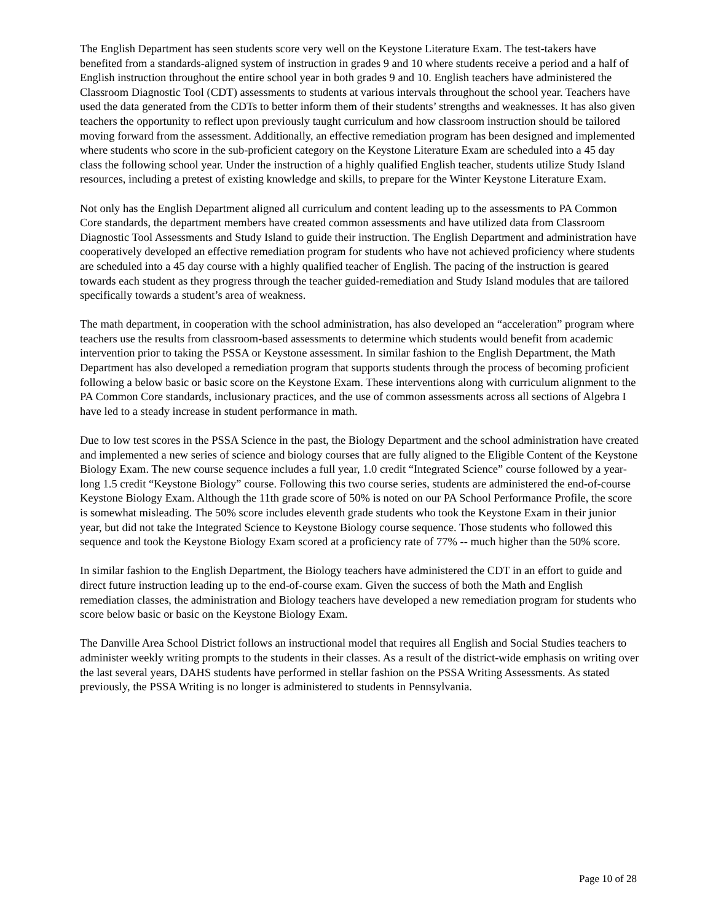The English Department has seen students score very well on the Keystone Literature Exam. The test-takers have benefited from a standards-aligned system of instruction in grades 9 and 10 where students receive a period and a half of English instruction throughout the entire school year in both grades 9 and 10. English teachers have administered the Classroom Diagnostic Tool (CDT) assessments to students at various intervals throughout the school year. Teachers have used the data generated from the CDTs to better inform them of their students’ strengths and weaknesses. It has also given teachers the opportunity to reflect upon previously taught curriculum and how classroom instruction should be tailored moving forward from the assessment. Additionally, an effective remediation program has been designed and implemented where students who score in the sub-proficient category on the Keystone Literature Exam are scheduled into a 45 day class the following school year. Under the instruction of a highly qualified English teacher, students utilize Study Island resources, including a pretest of existing knowledge and skills, to prepare for the Winter Keystone Literature Exam.
Not only has the English Department aligned all curriculum and content leading up to the assessments to PA Common Core standards, the department members have created common assessments and have utilized data from Classroom Diagnostic Tool Assessments and Study Island to guide their instruction. The English Department and administration have cooperatively developed an effective remediation program for students who have not achieved proficiency where students are scheduled into a 45 day course with a highly qualified teacher of English. The pacing of the instruction is geared towards each student as they progress through the teacher guided-remediation and Study Island modules that are tailored specifically towards a student’s area of weakness.
The math department, in cooperation with the school administration, has also developed an “acceleration” program where teachers use the results from classroom-based assessments to determine which students would benefit from academic intervention prior to taking the PSSA or Keystone assessment. In similar fashion to the English Department, the Math Department has also developed a remediation program that supports students through the process of becoming proficient following a below basic or basic score on the Keystone Exam. These interventions along with curriculum alignment to the PA Common Core standards, inclusionary practices, and the use of common assessments across all sections of Algebra I have led to a steady increase in student performance in math.
Due to low test scores in the PSSA Science in the past, the Biology Department and the school administration have created and implemented a new series of science and biology courses that are fully aligned to the Eligible Content of the Keystone Biology Exam. The new course sequence includes a full year, 1.0 credit “Integrated Science” course followed by a year-long 1.5 credit “Keystone Biology” course. Following this two course series, students are administered the end-of-course Keystone Biology Exam. Although the 11th grade score of 50% is noted on our PA School Performance Profile, the score is somewhat misleading. The 50% score includes eleventh grade students who took the Keystone Exam in their junior year, but did not take the Integrated Science to Keystone Biology course sequence. Those students who followed this sequence and took the Keystone Biology Exam scored at a proficiency rate of 77% -- much higher than the 50% score.
In similar fashion to the English Department, the Biology teachers have administered the CDT in an effort to guide and direct future instruction leading up to the end-of-course exam. Given the success of both the Math and English remediation classes, the administration and Biology teachers have developed a new remediation program for students who score below basic or basic on the Keystone Biology Exam.
The Danville Area School District follows an instructional model that requires all English and Social Studies teachers to administer weekly writing prompts to the students in their classes. As a result of the district-wide emphasis on writing over the last several years, DAHS students have performed in stellar fashion on the PSSA Writing Assessments. As stated previously, the PSSA Writing is no longer is administered to students in Pennsylvania.
Page 10 of 28